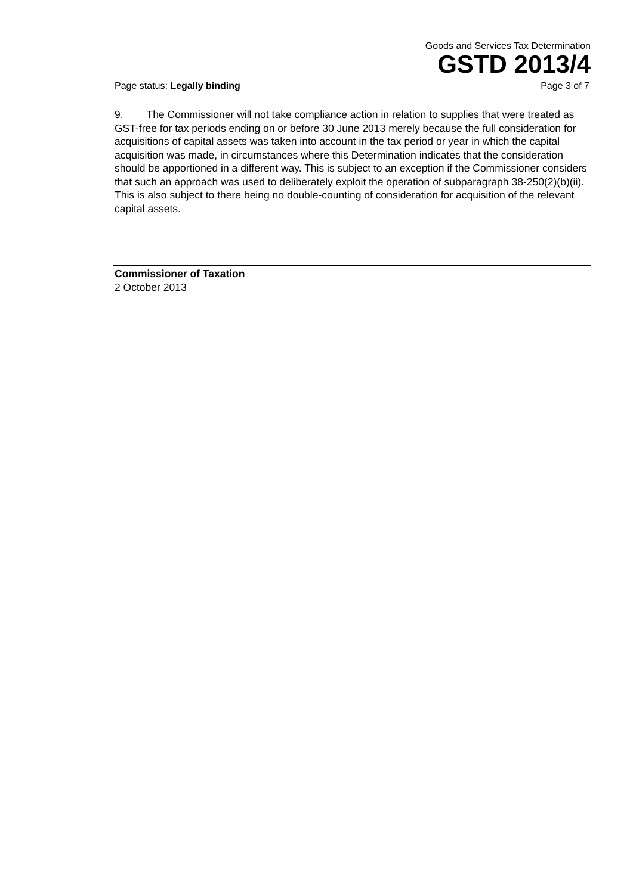Goods and Services Tax Determination
GSTD 2013/4
Page status: Legally binding Page 3 of 7
9. The Commissioner will not take compliance action in relation to supplies that were treated as GST-free for tax periods ending on or before 30 June 2013 merely because the full consideration for acquisitions of capital assets was taken into account in the tax period or year in which the capital acquisition was made, in circumstances where this Determination indicates that the consideration should be apportioned in a different way. This is subject to an exception if the Commissioner considers that such an approach was used to deliberately exploit the operation of subparagraph 38-250(2)(b)(ii). This is also subject to there being no double-counting of consideration for acquisition of the relevant capital assets.
Commissioner of Taxation
2 October 2013